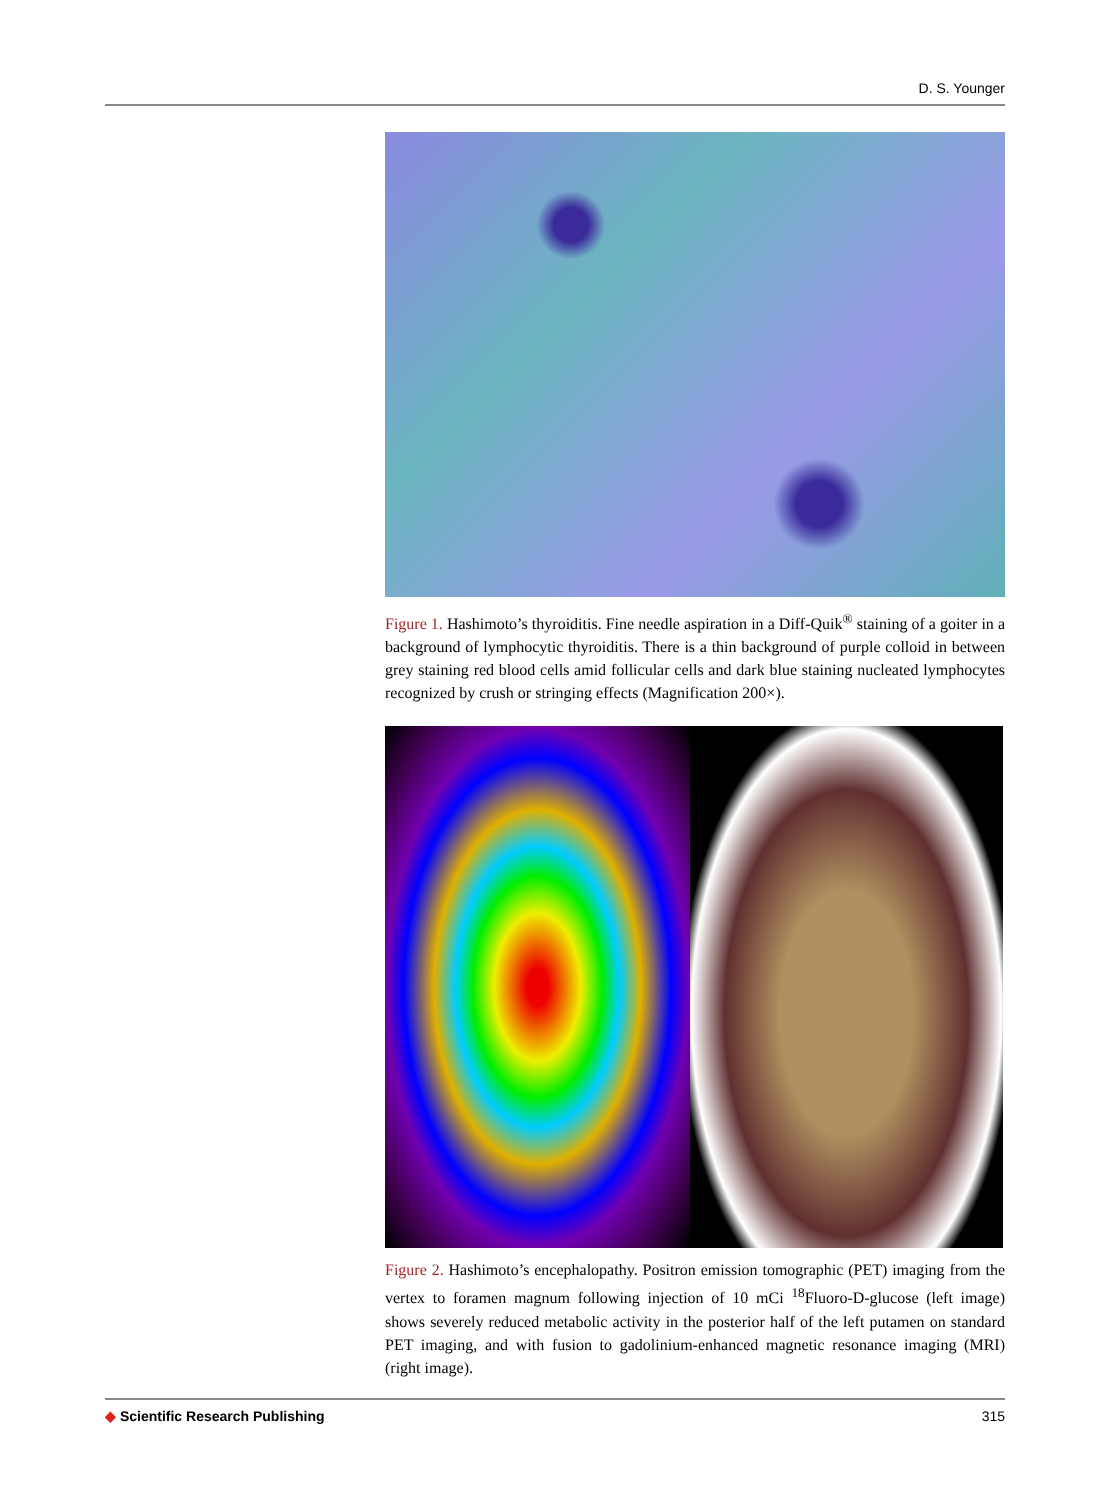D. S. Younger
Figure 1. Hashimoto’s thyroiditis. Fine needle aspiration in a Diff-Quik<sup>®</sup> staining of a goiter in a background of lymphocytic thyroiditis. There is a thin background of purple colloid in between grey staining red blood cells amid follicular cells and dark blue staining nucleated lymphocytes recognized by crush or stringing effects (Magnification 200×).
Figure 2. Hashimoto’s encephalopathy. Positron emission tomographic (PET) imaging from the vertex to foramen magnum following injection of 10 mCi <sup>18</sup>Fluoro-D-glucose (left image) shows severely reduced metabolic activity in the posterior half of the left putamen on standard PET imaging, and with fusion to gadolinium-enhanced magnetic resonance imaging (MRI) (right image).
◆ Scientific Research Publishing
315